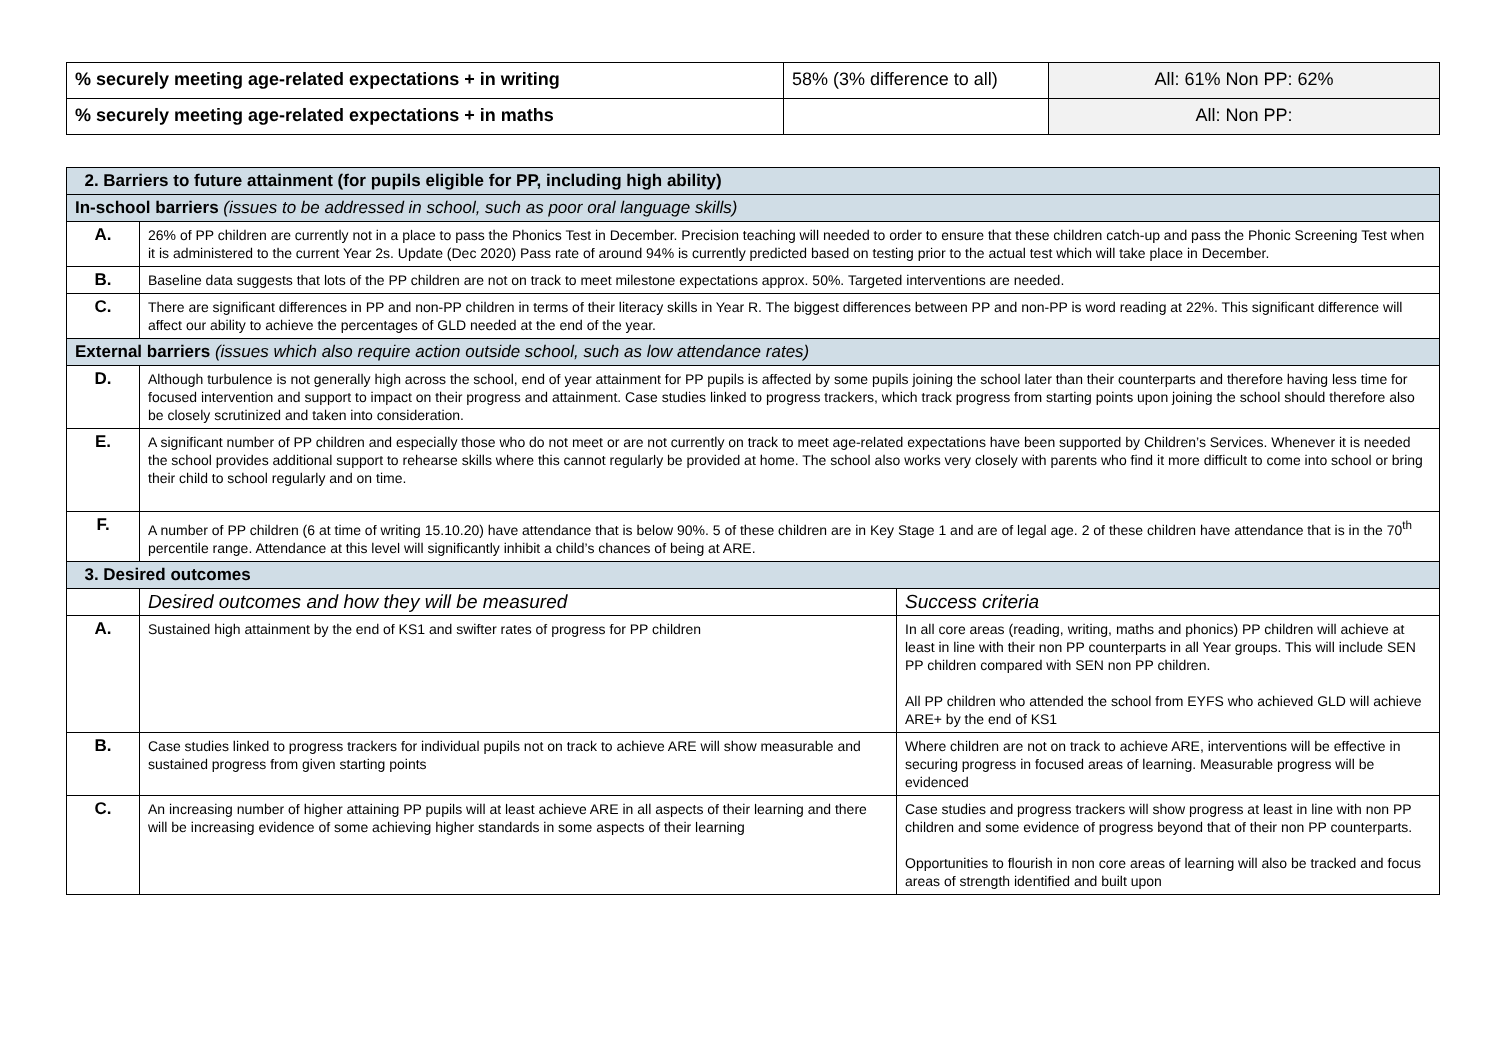| % securely meeting age-related expectations + in writing | 58% (3% difference to all) | All: 61% Non PP: 62% |
| % securely meeting age-related expectations + in maths | | All: Non PP: |
| 2. Barriers to future attainment (for pupils eligible for PP, including high ability) | | |
| In-school barriers (issues to be addressed in school, such as poor oral language skills) | | |
| A. | 26% of PP children are currently not in a place to pass the Phonics Test in December. Precision teaching will needed to order to ensure that these children catch-up and pass the Phonic Screening Test when it is administered to the current Year 2s. Update (Dec 2020) Pass rate of around 94% is currently predicted based on testing prior to the actual test which will take place in December. | |
| B. | Baseline data suggests that lots of the PP children are not on track to meet milestone expectations approx. 50%. Targeted interventions are needed. | |
| C. | There are significant differences in PP and non-PP children in terms of their literacy skills in Year R. The biggest differences between PP and non-PP is word reading at 22%. This significant difference will affect our ability to achieve the percentages of GLD needed at the end of the year. | |
| External barriers (issues which also require action outside school, such as low attendance rates) | | |
| D. | Although turbulence is not generally high across the school, end of year attainment for PP pupils is affected by some pupils joining the school later than their counterparts and therefore having less time for focused intervention and support to impact on their progress and attainment. Case studies linked to progress trackers, which track progress from starting points upon joining the school should therefore also be closely scrutinized and taken into consideration. | |
| E. | A significant number of PP children and especially those who do not meet or are not currently on track to meet age-related expectations have been supported by Children’s Services. Whenever it is needed the school provides additional support to rehearse skills where this cannot regularly be provided at home. The school also works very closely with parents who find it more difficult to come into school or bring their child to school regularly and on time. | |
| F. | A number of PP children (6 at time of writing 15.10.20) have attendance that is below 90%. 5 of these children are in Key Stage 1 and are of legal age. 2 of these children have attendance that is in the 70<sup>th</sup> percentile range. Attendance at this level will significantly inhibit a child’s chances of being at ARE. | |
| 3. Desired outcomes | | |
| | Desired outcomes and how they will be measured | Success criteria |
| A. | Sustained high attainment by the end of KS1 and swifter rates of progress for PP children | In all core areas (reading, writing, maths and phonics) PP children will achieve at least in line with their non PP counterparts in all Year groups. This will include SEN PP children compared with SEN non PP children. All PP children who attended the school from EYFS who achieved GLD will achieve ARE+ by the end of KS1 |
| B. | Case studies linked to progress trackers for individual pupils not on track to achieve ARE will show measurable and sustained progress from given starting points | Where children are not on track to achieve ARE, interventions will be effective in securing progress in focused areas of learning. Measurable progress will be evidenced |
| C. | An increasing number of higher attaining PP pupils will at least achieve ARE in all aspects of their learning and there will be increasing evidence of some achieving higher standards in some aspects of their learning | Case studies and progress trackers will show progress at least in line with non PP children and some evidence of progress beyond that of their non PP counterparts. Opportunities to flourish in non core areas of learning will also be tracked and focus areas of strength identified and built upon |